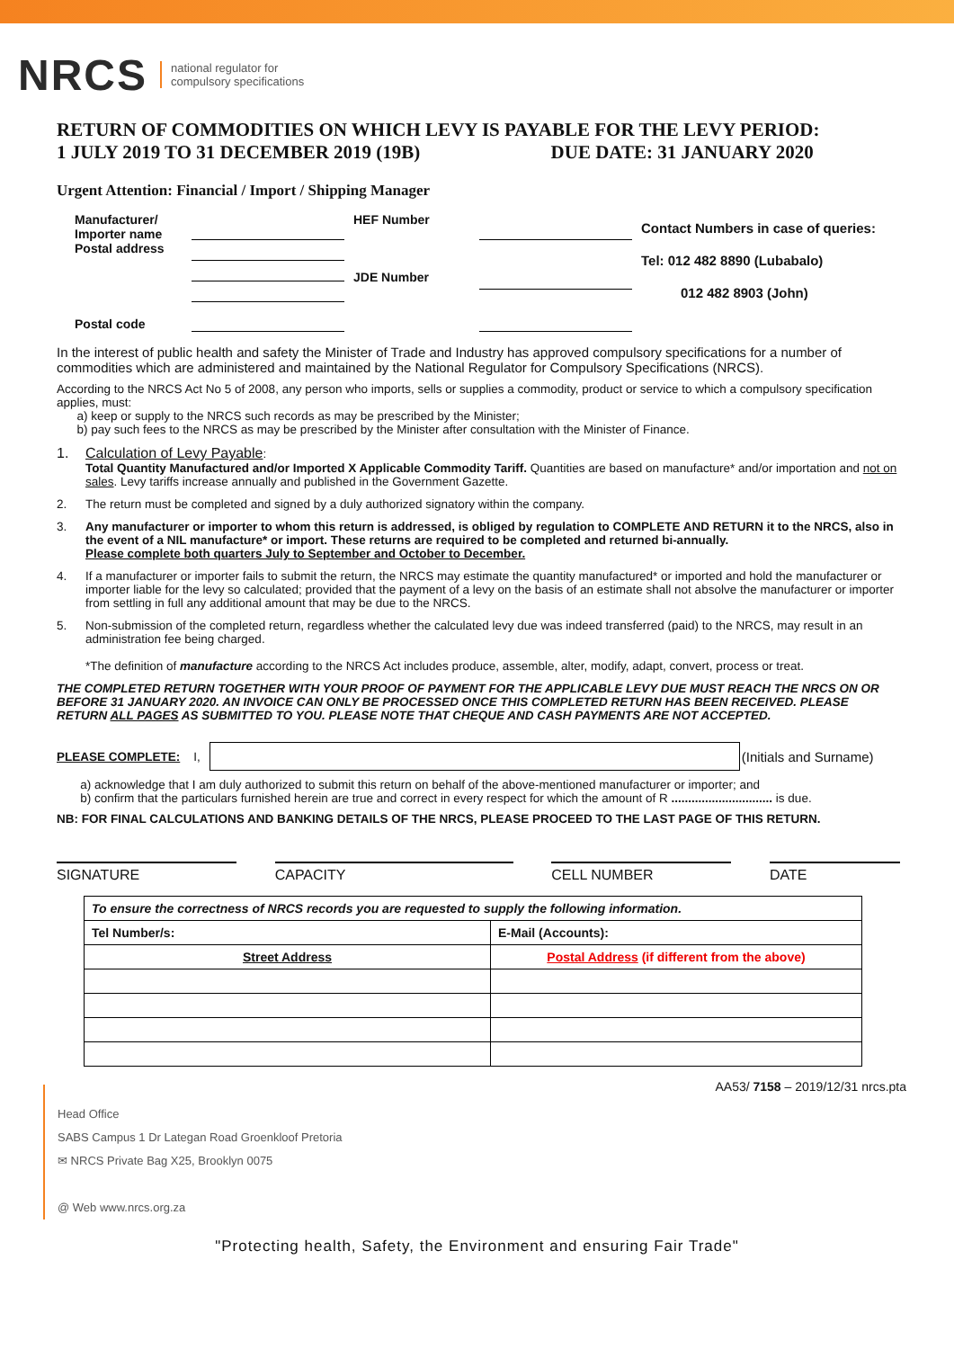NRCS national regulator for
compulsory specifications
RETURN OF COMMODITIES ON WHICH LEVY IS PAYABLE FOR THE LEVY PERIOD:
1 JULY 2019 TO 31 DECEMBER 2019 (19B) DUE DATE: 31 JANUARY 2020
Urgent Attention: Financial / Import / Shipping Manager
Manufacturer/
Importer name
Postal address
HEF Number
JDE Number
Contact Numbers in case of queries:
Tel: 012 482 8890 (Lubabalo)
012 482 8903 (John)
Postal code
In the interest of public health and safety the Minister of Trade and Industry has approved compulsory specifications for a number of commodities which are administered and maintained by the National Regulator for Compulsory Specifications (NRCS).
According to the NRCS Act No 5 of 2008, any person who imports, sells or supplies a commodity, product or service to which a compulsory specification applies, must:
a) keep or supply to the NRCS such records as may be prescribed by the Minister;
b) pay such fees to the NRCS as may be prescribed by the Minister after consultation with the Minister of Finance.
1. Calculation of Levy Payable:
Total Quantity Manufactured and/or Imported X Applicable Commodity Tariff. Quantities are based on manufacture* and/or importation and not on sales. Levy tariffs increase annually and published in the Government Gazette.
2. The return must be completed and signed by a duly authorized signatory within the company.
3. Any manufacturer or importer to whom this return is addressed, is obliged by regulation to COMPLETE AND RETURN it to the NRCS, also in the event of a NIL manufacture* or import. These returns are required to be completed and returned bi-annually.
Please complete both quarters July to September and October to December.
4. If a manufacturer or importer fails to submit the return, the NRCS may estimate the quantity manufactured* or imported and hold the manufacturer or importer liable for the levy so calculated; provided that the payment of a levy on the basis of an estimate shall not absolve the manufacturer or importer from settling in full any additional amount that may be due to the NRCS.
5. Non-submission of the completed return, regardless whether the calculated levy due was indeed transferred (paid) to the NRCS, may result in an administration fee being charged.
*The definition of manufacture according to the NRCS Act includes produce, assemble, alter, modify, adapt, convert, process or treat.
THE COMPLETED RETURN TOGETHER WITH YOUR PROOF OF PAYMENT FOR THE APPLICABLE LEVY DUE MUST REACH THE NRCS ON OR BEFORE 31 JANUARY 2020. AN INVOICE CAN ONLY BE PROCESSED ONCE THIS COMPLETED RETURN HAS BEEN RECEIVED. PLEASE RETURN ALL PAGES AS SUBMITTED TO YOU. PLEASE NOTE THAT CHEQUE AND CASH PAYMENTS ARE NOT ACCEPTED.
PLEASE COMPLETE: I,
(Initials and Surname)
a) acknowledge that I am duly authorized to submit this return on behalf of the above-mentioned manufacturer or importer; and
b) confirm that the particulars furnished herein are true and correct in every respect for which the amount of R .............................. is due.
NB: FOR FINAL CALCULATIONS AND BANKING DETAILS OF THE NRCS, PLEASE PROCEED TO THE LAST PAGE OF THIS RETURN.
SIGNATURE CAPACITY CELL NUMBER DATE
| To ensure the correctness of NRCS records you are requested to supply the following information. | |
| Tel Number/s: | E-Mail (Accounts): |
| Street Address | Postal Address (if different from the above) |
AA53/ 7158 – 2019/12/31 nrcs.pta
Head Office
SABS Campus 1 Dr Lategan Road Groenkloof Pretoria
✉ NRCS Private Bag X25, Brooklyn 0075
@ Web www.nrcs.org.za
"Protecting health, Safety, the Environment and ensuring Fair Trade"